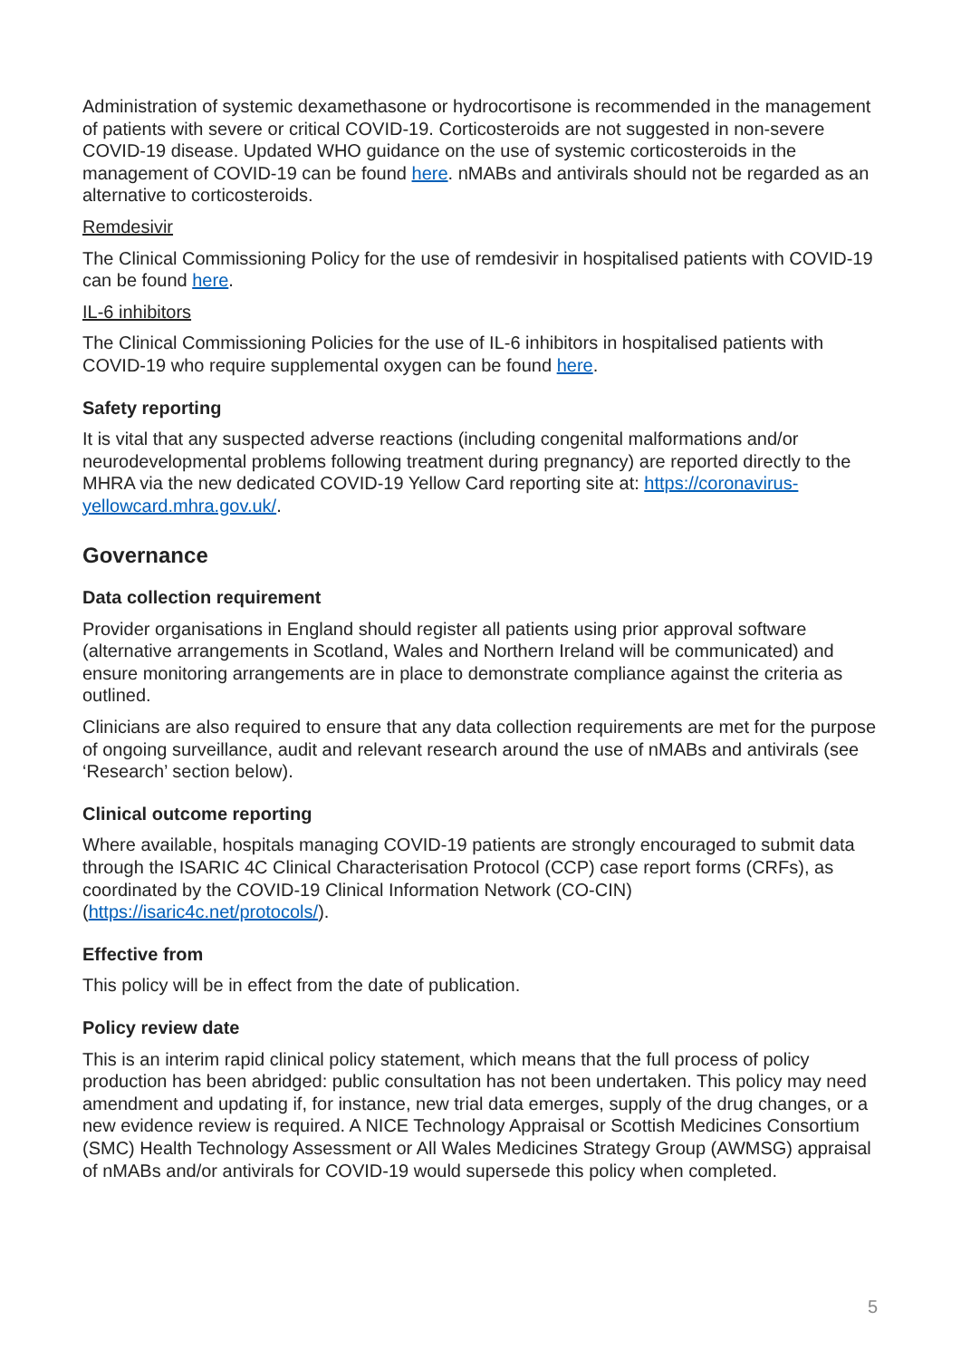Administration of systemic dexamethasone or hydrocortisone is recommended in the management of patients with severe or critical COVID-19. Corticosteroids are not suggested in non-severe COVID-19 disease. Updated WHO guidance on the use of systemic corticosteroids in the management of COVID-19 can be found here. nMABs and antivirals should not be regarded as an alternative to corticosteroids.
Remdesivir
The Clinical Commissioning Policy for the use of remdesivir in hospitalised patients with COVID-19 can be found here.
IL-6 inhibitors
The Clinical Commissioning Policies for the use of IL-6 inhibitors in hospitalised patients with COVID-19 who require supplemental oxygen can be found here.
Safety reporting
It is vital that any suspected adverse reactions (including congenital malformations and/or neurodevelopmental problems following treatment during pregnancy) are reported directly to the MHRA via the new dedicated COVID-19 Yellow Card reporting site at: https://coronavirus-yellowcard.mhra.gov.uk/.
Governance
Data collection requirement
Provider organisations in England should register all patients using prior approval software (alternative arrangements in Scotland, Wales and Northern Ireland will be communicated) and ensure monitoring arrangements are in place to demonstrate compliance against the criteria as outlined.
Clinicians are also required to ensure that any data collection requirements are met for the purpose of ongoing surveillance, audit and relevant research around the use of nMABs and antivirals (see ‘Research’ section below).
Clinical outcome reporting
Where available, hospitals managing COVID-19 patients are strongly encouraged to submit data through the ISARIC 4C Clinical Characterisation Protocol (CCP) case report forms (CRFs), as coordinated by the COVID-19 Clinical Information Network (CO-CIN) (https://isaric4c.net/protocols/).
Effective from
This policy will be in effect from the date of publication.
Policy review date
This is an interim rapid clinical policy statement, which means that the full process of policy production has been abridged: public consultation has not been undertaken. This policy may need amendment and updating if, for instance, new trial data emerges, supply of the drug changes, or a new evidence review is required. A NICE Technology Appraisal or Scottish Medicines Consortium (SMC) Health Technology Assessment or All Wales Medicines Strategy Group (AWMSG) appraisal of nMABs and/or antivirals for COVID-19 would supersede this policy when completed.
5